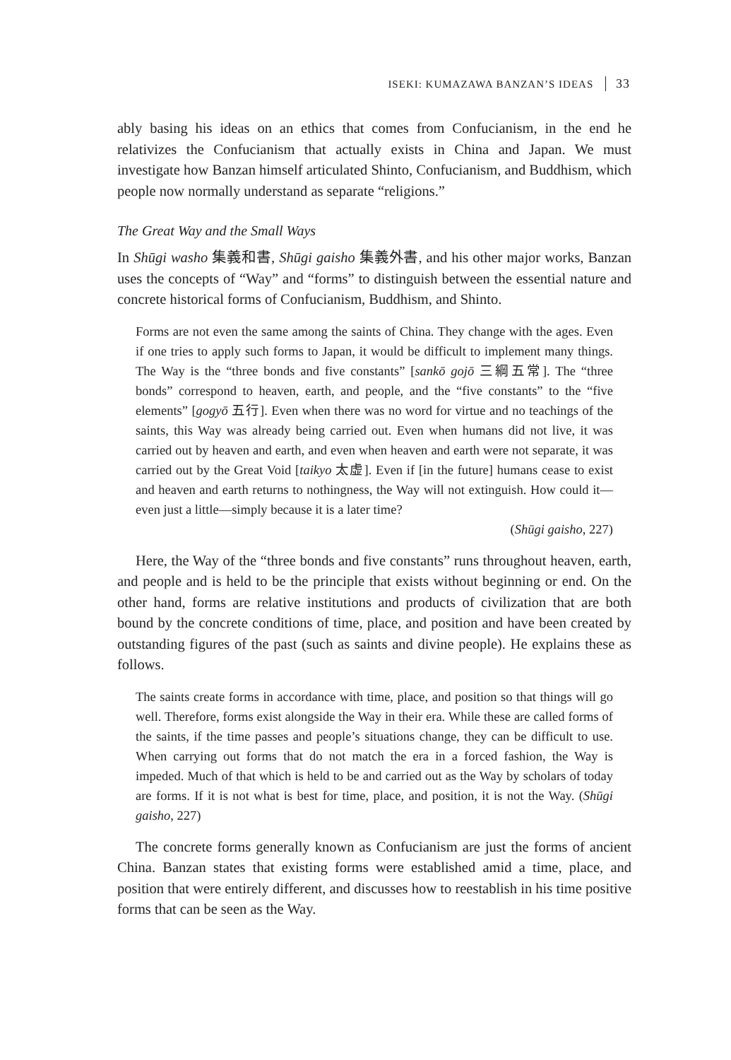ISEKI: KUMAZAWA BANZAN’S IDEAS 33
ably basing his ideas on an ethics that comes from Confucianism, in the end he relativizes the Confucianism that actually exists in China and Japan. We must investigate how Banzan himself articulated Shinto, Confucianism, and Bud­dhism, which people now normally understand as separate “religions.”
The Great Way and the Small Ways
In Shūgi washo 集義和書, Shūgi gaisho 集義外書, and his other major works, Banzan uses the concepts of “Way” and “forms” to distinguish between the essential nature and concrete historical forms of Confucianism, Buddhism, and Shinto.
Forms are not even the same among the saints of China. They change with the ages. Even if one tries to apply such forms to Japan, it would be difficult to implement many things. The Way is the “three bonds and five constants” [sankō gojō 三綱五常]. The “three bonds” correspond to heaven, earth, and people, and the “five constants” to the “five elements” [gogyō 五行]. Even when there was no word for virtue and no teachings of the saints, this Way was already being carried out. Even when humans did not live, it was carried out by heaven and earth, and even when heaven and earth were not separate, it was carried out by the Great Void [taikyo 太虚]. Even if [in the future] humans cease to exist and heaven and earth returns to nothingness, the Way will not extinguish. How could it—even just a little—simply because it is a later time?
(Shūgi gaisho, 227)
Here, the Way of the “three bonds and five constants” runs throughout heaven, earth, and people and is held to be the principle that exists without beginning or end. On the other hand, forms are relative institutions and prod­ucts of civilization that are both bound by the concrete conditions of time, place, and position and have been created by outstanding figures of the past (such as saints and divine people). He explains these as follows.
The saints create forms in accordance with time, place, and position so that things will go well. Therefore, forms exist alongside the Way in their era. While these are called forms of the saints, if the time passes and people’s situations change, they can be difficult to use. When carrying out forms that do not match the era in a forced fashion, the Way is impeded. Much of that which is held to be and carried out as the Way by scholars of today are forms. If it is not what is best for time, place, and position, it is not the Way. (Shūgi gaisho, 227)
The concrete forms generally known as Confucianism are just the forms of ancient China. Banzan states that existing forms were established amid a time, place, and position that were entirely different, and discusses how to reestablish in his time positive forms that can be seen as the Way.